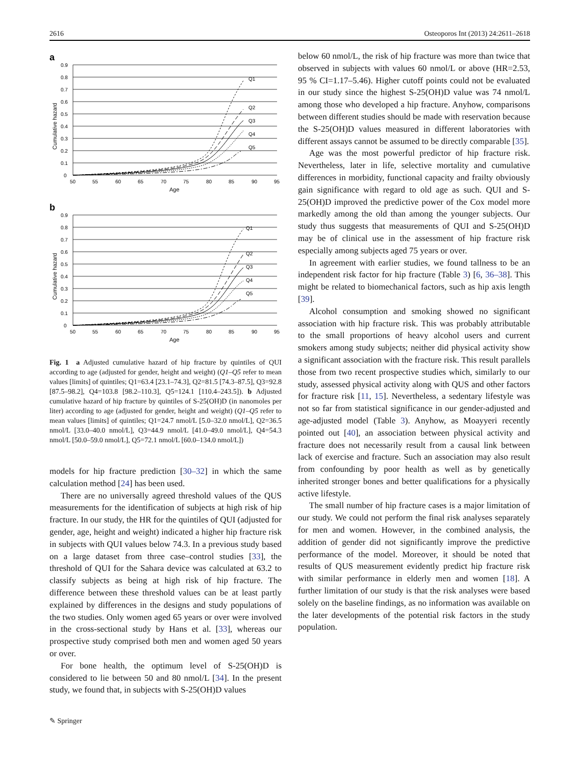2616 Osteoporos Int (2013) 24:2611–2618
a
Q1
Q2
Q3
Q4
Q5
0
0.1
0.2
0.3
0.4
0.5
0.6
0.7
0.8
0.9
50
55
60
65
70
75
80
85
90
95
Age
Cumulative hazard
b
Q1
Q2
Q3
Q4
Q5
0
0.1
0.2
0.3
0.4
0.5
0.6
0.7
0.8
0.9
50
55
60
65
70
75
80
85
90
95
Age
Cumulative hazard
Fig. 1 a Adjusted cumulative hazard of hip fracture by quintiles of QUI according to age (adjusted for gender, height and weight) (Q1–Q5 refer to mean values [limits] of quintiles; Q1=63.4 [23.1–74.3], Q2=81.5 [74.3–87.5], Q3=92.8 [87.5–98.2], Q4=103.8 [98.2–110.3], Q5=124.1 [110.4–243.5]). b Adjusted cumulative hazard of hip fracture by quintiles of S-25(OH)D (in nanomoles per liter) according to age (adjusted for gender, height and weight) (Q1–Q5 refer to mean values [limits] of quintiles; Q1=24.7 nmol/L [5.0–32.0 nmol/L], Q2=36.5 nmol/L [33.0–40.0 nmol/L], Q3=44.9 nmol/L [41.0–49.0 nmol/L], Q4=54.3 nmol/L [50.0–59.0 nmol/L], Q5=72.1 nmol/L [60.0–134.0 nmol/L])
models for hip fracture prediction [30–32] in which the same calculation method [24] has been used.
There are no universally agreed threshold values of the QUS measurements for the identification of subjects at high risk of hip fracture. In our study, the HR for the quintiles of QUI (adjusted for gender, age, height and weight) indicated a higher hip fracture risk in subjects with QUI values below 74.3. In a previous study based on a large dataset from three case–control studies [33], the threshold of QUI for the Sahara device was calculated at 63.2 to classify subjects as being at high risk of hip fracture. The difference between these threshold values can be at least partly explained by differences in the designs and study populations of the two studies. Only women aged 65 years or over were involved in the cross-sectional study by Hans et al. [33], whereas our prospective study comprised both men and women aged 50 years or over.
For bone health, the optimum level of S-25(OH)D is considered to lie between 50 and 80 nmol/L [34]. In the present study, we found that, in subjects with S-25(OH)D values
✎ Springer
below 60 nmol/L, the risk of hip fracture was more than twice that observed in subjects with values 60 nmol/L or above (HR=2.53, 95 % CI=1.17–5.46). Higher cutoff points could not be evaluated in our study since the highest S-25(OH)D value was 74 nmol/L among those who developed a hip fracture. Anyhow, comparisons between different studies should be made with reservation because the S-25(OH)D values measured in different laboratories with different assays cannot be assumed to be directly comparable [35].
Age was the most powerful predictor of hip fracture risk. Nevertheless, later in life, selective mortality and cumulative differences in morbidity, functional capacity and frailty obviously gain significance with regard to old age as such. QUI and S-25(OH)D improved the predictive power of the Cox model more markedly among the old than among the younger subjects. Our study thus suggests that measurements of QUI and S-25(OH)D may be of clinical use in the assessment of hip fracture risk especially among subjects aged 75 years or over.
In agreement with earlier studies, we found tallness to be an independent risk factor for hip fracture (Table 3) [6, 36–38]. This might be related to biomechanical factors, such as hip axis length [39].
Alcohol consumption and smoking showed no significant association with hip fracture risk. This was probably attributable to the small proportions of heavy alcohol users and current smokers among study subjects; neither did physical activity show a significant association with the fracture risk. This result parallels those from two recent prospective studies which, similarly to our study, assessed physical activity along with QUS and other factors for fracture risk [11, 15]. Nevertheless, a sedentary lifestyle was not so far from statistical significance in our gender-adjusted and age-adjusted model (Table 3). Anyhow, as Moayyeri recently pointed out [40], an association between physical activity and fracture does not necessarily result from a causal link between lack of exercise and fracture. Such an association may also result from confounding by poor health as well as by genetically inherited stronger bones and better qualifications for a physically active lifestyle.
The small number of hip fracture cases is a major limitation of our study. We could not perform the final risk analyses separately for men and women. However, in the combined analysis, the addition of gender did not significantly improve the predictive performance of the model. Moreover, it should be noted that results of QUS measurement evidently predict hip fracture risk with similar performance in elderly men and women [18]. A further limitation of our study is that the risk analyses were based solely on the baseline findings, as no information was available on the later developments of the potential risk factors in the study population.